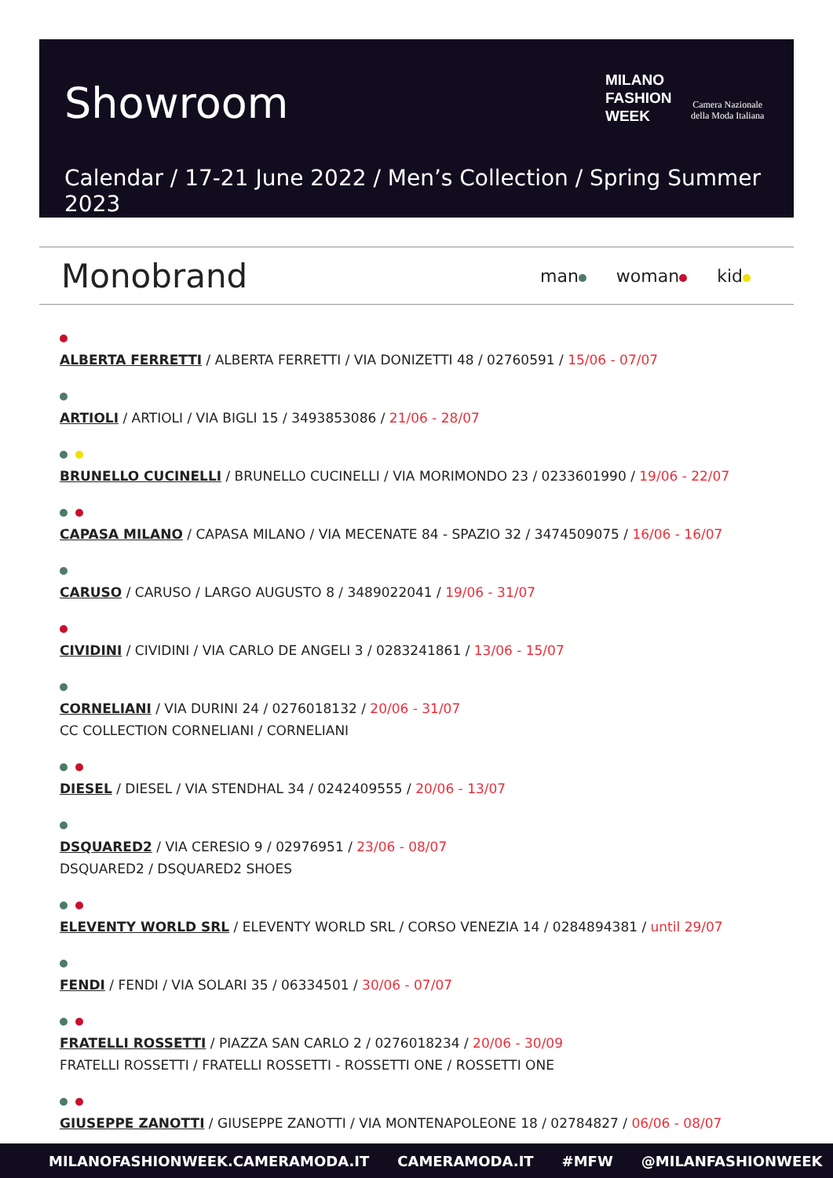Showroom
MILANO
FASHION
WEEK
Camera Nazionale
della Moda Italiana
Calendar / 17-21 June 2022 / Men’s Collection / Spring Summer 2023
Monobrand man woman kid
ALBERTA FERRETTI / ALBERTA FERRETTI / VIA DONIZETTI 48 / 02760591 / 15/06 - 07/07
ARTIOLI / ARTIOLI / VIA BIGLI 15 / 3493853086 / 21/06 - 28/07
BRUNELLO CUCINELLI / BRUNELLO CUCINELLI / VIA MORIMONDO 23 / 0233601990 / 19/06 - 22/07
CAPASA MILANO / CAPASA MILANO / VIA MECENATE 84 - SPAZIO 32 / 3474509075 / 16/06 - 16/07
CARUSO / CARUSO / LARGO AUGUSTO 8 / 3489022041 / 19/06 - 31/07
CIVIDINI / CIVIDINI / VIA CARLO DE ANGELI 3 / 0283241861 / 13/06 - 15/07
CORNELIANI / VIA DURINI 24 / 0276018132 / 20/06 - 31/07
CC COLLECTION CORNELIANI / CORNELIANI
DIESEL / DIESEL / VIA STENDHAL 34 / 0242409555 / 20/06 - 13/07
DSQUARED2 / VIA CERESIO 9 / 02976951 / 23/06 - 08/07
DSQUARED2 / DSQUARED2 SHOES
ELEVENTY WORLD SRL / ELEVENTY WORLD SRL / CORSO VENEZIA 14 / 0284894381 / until 29/07
FENDI / FENDI / VIA SOLARI 35 / 06334501 / 30/06 - 07/07
FRATELLI ROSSETTI / PIAZZA SAN CARLO 2 / 0276018234 / 20/06 - 30/09
FRATELLI ROSSETTI / FRATELLI ROSSETTI - ROSSETTI ONE / ROSSETTI ONE
GIUSEPPE ZANOTTI / GIUSEPPE ZANOTTI / VIA MONTENAPOLEONE 18 / 02784827 / 06/06 - 08/07
MILANOFASHIONWEEK.CAMERAMODA.IT CAMERAMODA.IT #MFW @MILANFASHIONWEEK